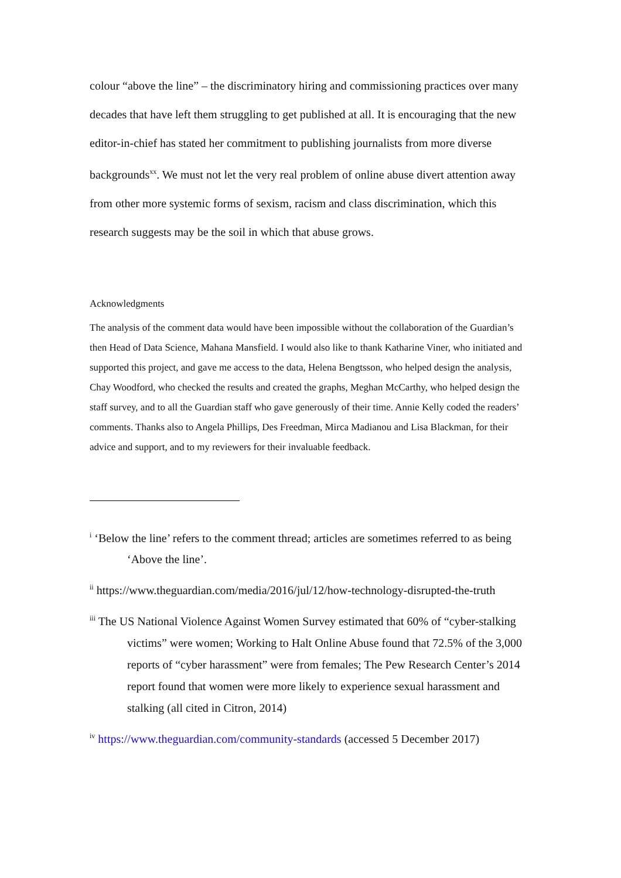colour “above the line” – the discriminatory hiring and commissioning practices over many decades that have left them struggling to get published at all. It is encouraging that the new editor-in-chief has stated her commitment to publishing journalists from more diverse backgrounds<sup>xx</sup>. We must not let the very real problem of online abuse divert attention away from other more systemic forms of sexism, racism and class discrimination, which this research suggests may be the soil in which that abuse grows.
Acknowledgments
The analysis of the comment data would have been impossible without the collaboration of the Guardian’s then Head of Data Science, Mahana Mansfield. I would also like to thank Katharine Viner, who initiated and supported this project, and gave me access to the data, Helena Bengtsson, who helped design the analysis, Chay Woodford, who checked the results and created the graphs, Meghan McCarthy, who helped design the staff survey, and to all the Guardian staff who gave generously of their time. Annie Kelly coded the readers’ comments. Thanks also to Angela Phillips, Des Freedman, Mirca Madianou and Lisa Blackman, for their advice and support, and to my reviewers for their invaluable feedback.
<sup>i</sup> ‘Below the line’ refers to the comment thread; articles are sometimes referred to as being ‘Above the line’.
<sup>ii</sup> https://www.theguardian.com/media/2016/jul/12/how-technology-disrupted-the-truth
<sup>iii</sup> The US National Violence Against Women Survey estimated that 60% of “cyber-stalking victims” were women; Working to Halt Online Abuse found that 72.5% of the 3,000 reports of “cyber harassment” were from females; The Pew Research Center’s 2014 report found that women were more likely to experience sexual harassment and stalking (all cited in Citron, 2014)
<sup>iv</sup> https://www.theguardian.com/community-standards (accessed 5 December 2017)